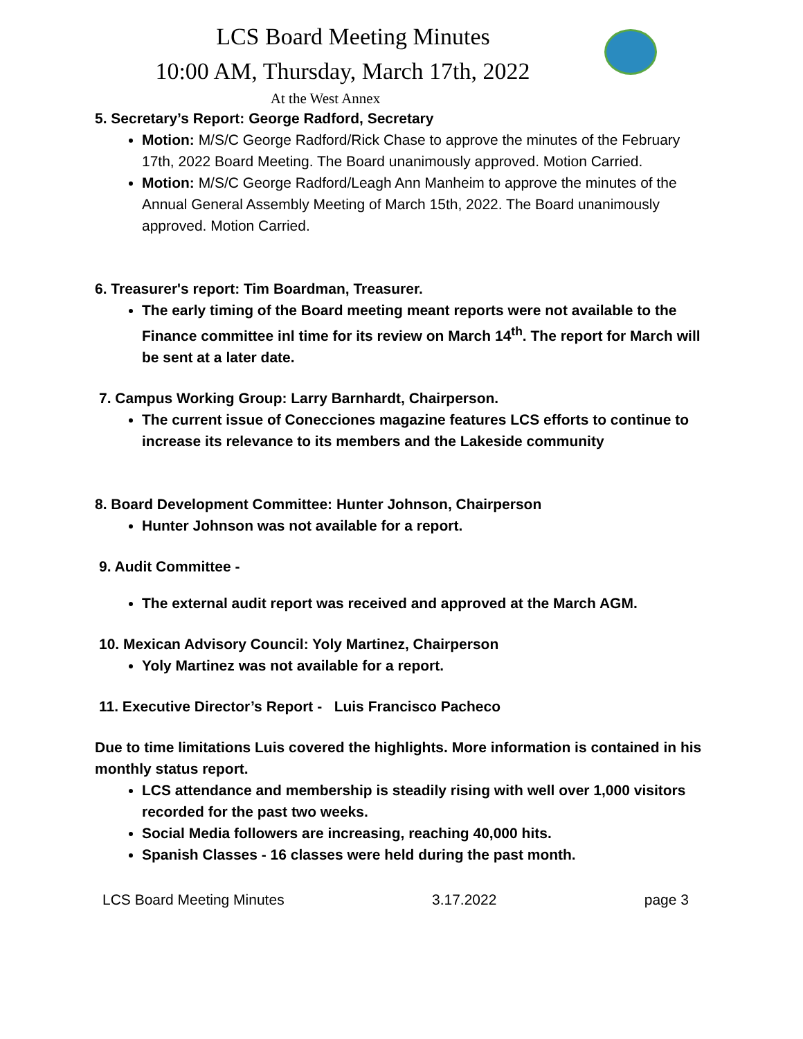LCS Board Meeting Minutes
10:00 AM, Thursday, March 17th, 2022
At the West Annex
5. Secretary’s Report: George Radford, Secretary
Motion: M/S/C George Radford/Rick Chase to approve the minutes of the February 17th, 2022 Board Meeting. The Board unanimously approved. Motion Carried.
Motion: M/S/C George Radford/Leagh Ann Manheim to approve the minutes of the Annual General Assembly Meeting of March 15th, 2022. The Board unanimously approved. Motion Carried.
6. Treasurer's report: Tim Boardman, Treasurer.
The early timing of the Board meeting meant reports were not available to the Finance committee inl time for its review on March 14<sup>th</sup>. The report for March will be sent at a later date.
7. Campus Working Group: Larry Barnhardt, Chairperson.
The current issue of Conecciones magazine features LCS efforts to continue to increase its relevance to its members and the Lakeside community
8. Board Development Committee: Hunter Johnson, Chairperson
Hunter Johnson was not available for a report.
9. Audit Committee -
The external audit report was received and approved at the March AGM.
10. Mexican Advisory Council: Yoly Martinez, Chairperson
Yoly Martinez was not available for a report.
11. Executive Director’s Report - Luis Francisco Pacheco
Due to time limitations Luis covered the highlights. More information is contained in his monthly status report.
LCS attendance and membership is steadily rising with well over 1,000 visitors recorded for the past two weeks.
Social Media followers are increasing, reaching 40,000 hits.
Spanish Classes - 16 classes were held during the past month.
LCS Board Meeting Minutes 3.17.2022 page 3